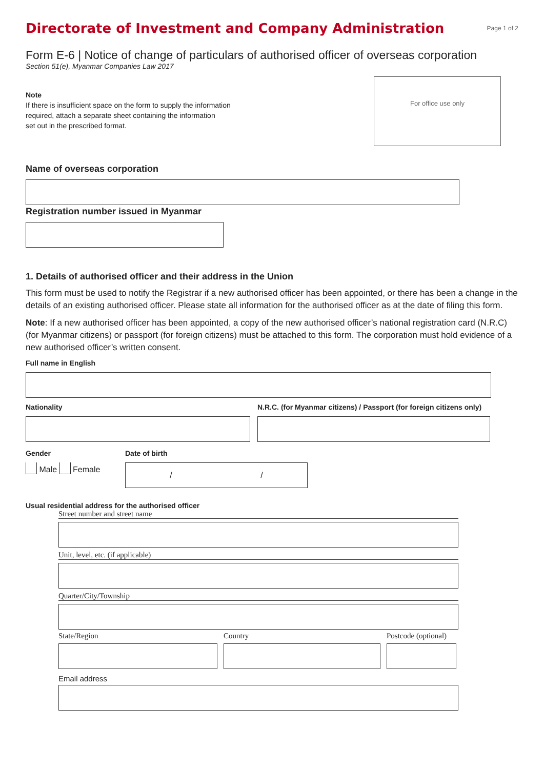Directorate of Investment and Company Administration
Page 1 of 2
Form E-6 | Notice of change of particulars of authorised officer of overseas corporation
Section 51(e), Myanmar Companies Law 2017
Note
If there is insufficient space on the form to supply the information
required, attach a separate sheet containing the information
set out in the prescribed format.
For office use only
Name of overseas corporation
Registration number issued in Myanmar
1. Details of authorised officer and their address in the Union
This form must be used to notify the Registrar if a new authorised officer has been appointed, or there has been a change in the details of an existing authorised officer. Please state all information for the authorised officer as at the date of filing this form.
Note: If a new authorised officer has been appointed, a copy of the new authorised officer’s national registration card (N.R.C) (for Myanmar citizens) or passport (for foreign citizens) must be attached to this form. The corporation must hold evidence of a new authorised officer’s written consent.
Full name in English
Nationality N.R.C. (for Myanmar citizens) / Passport (for foreign citizens only)
Gender
Male Female
Date of birth
/ /
Usual residential address for the authorised officer
Street number and street name
Unit, level, etc. (if applicable)
Quarter/City/Township
State/Region Country Postcode (optional)
Email address